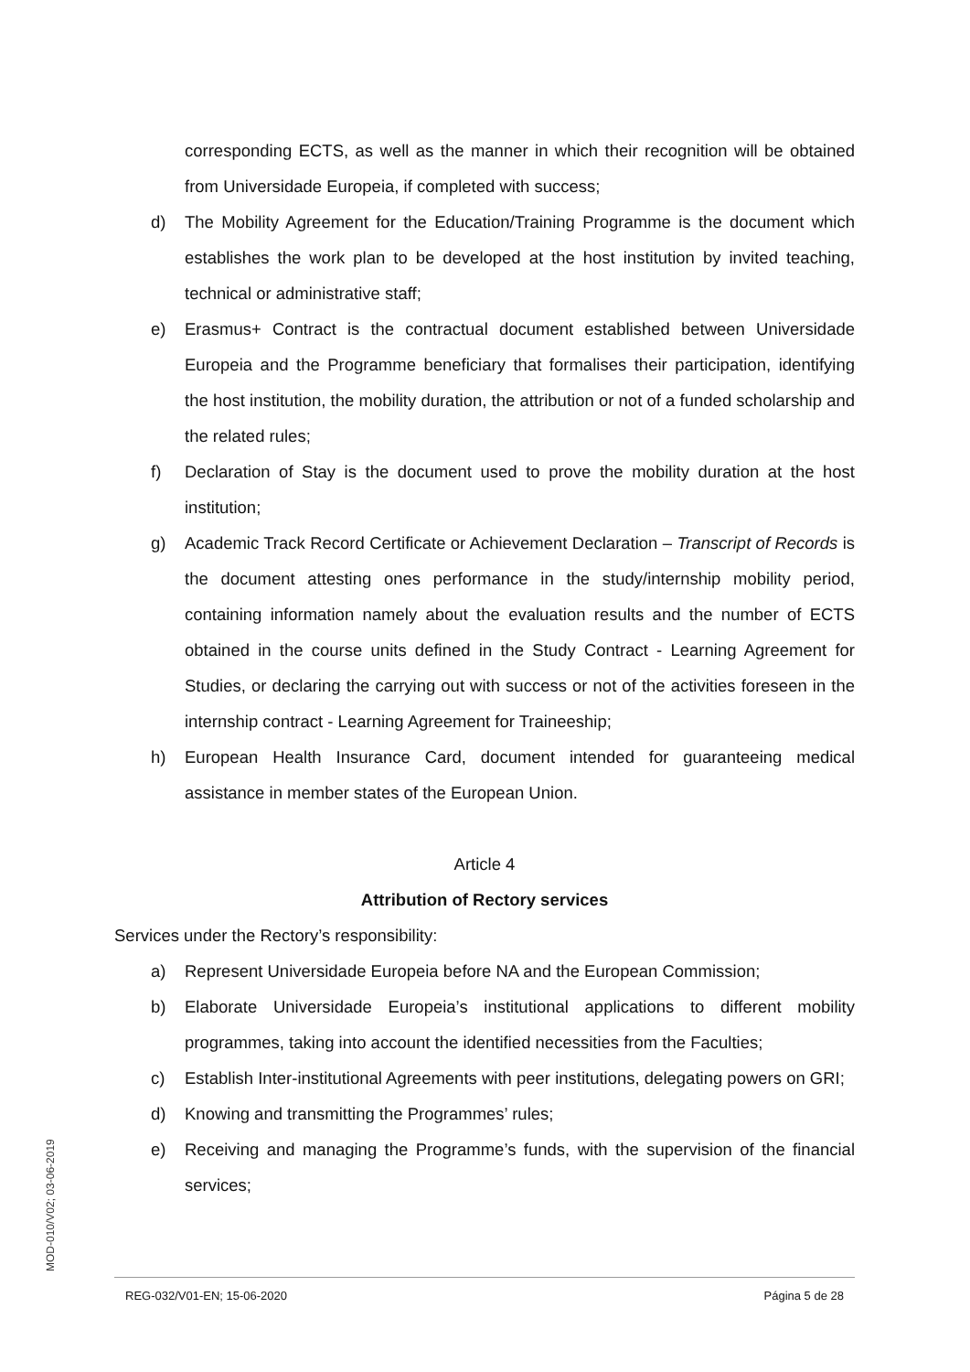corresponding ECTS, as well as the manner in which their recognition will be obtained from Universidade Europeia, if completed with success;
d) The Mobility Agreement for the Education/Training Programme is the document which establishes the work plan to be developed at the host institution by invited teaching, technical or administrative staff;
e) Erasmus+ Contract is the contractual document established between Universidade Europeia and the Programme beneficiary that formalises their participation, identifying the host institution, the mobility duration, the attribution or not of a funded scholarship and the related rules;
f) Declaration of Stay is the document used to prove the mobility duration at the host institution;
g) Academic Track Record Certificate or Achievement Declaration – Transcript of Records is the document attesting ones performance in the study/internship mobility period, containing information namely about the evaluation results and the number of ECTS obtained in the course units defined in the Study Contract - Learning Agreement for Studies, or declaring the carrying out with success or not of the activities foreseen in the internship contract - Learning Agreement for Traineeship;
h) European Health Insurance Card, document intended for guaranteeing medical assistance in member states of the European Union.
Article 4
Attribution of Rectory services
Services under the Rectory’s responsibility:
a) Represent Universidade Europeia before NA and the European Commission;
b) Elaborate Universidade Europeia’s institutional applications to different mobility programmes, taking into account the identified necessities from the Faculties;
c) Establish Inter-institutional Agreements with peer institutions, delegating powers on GRI;
d) Knowing and transmitting the Programmes’ rules;
e) Receiving and managing the Programme’s funds, with the supervision of the financial services;
MOD-010/V02; 03-06-2019
REG-032/V01-EN; 15-06-2020 Página 5 de 28